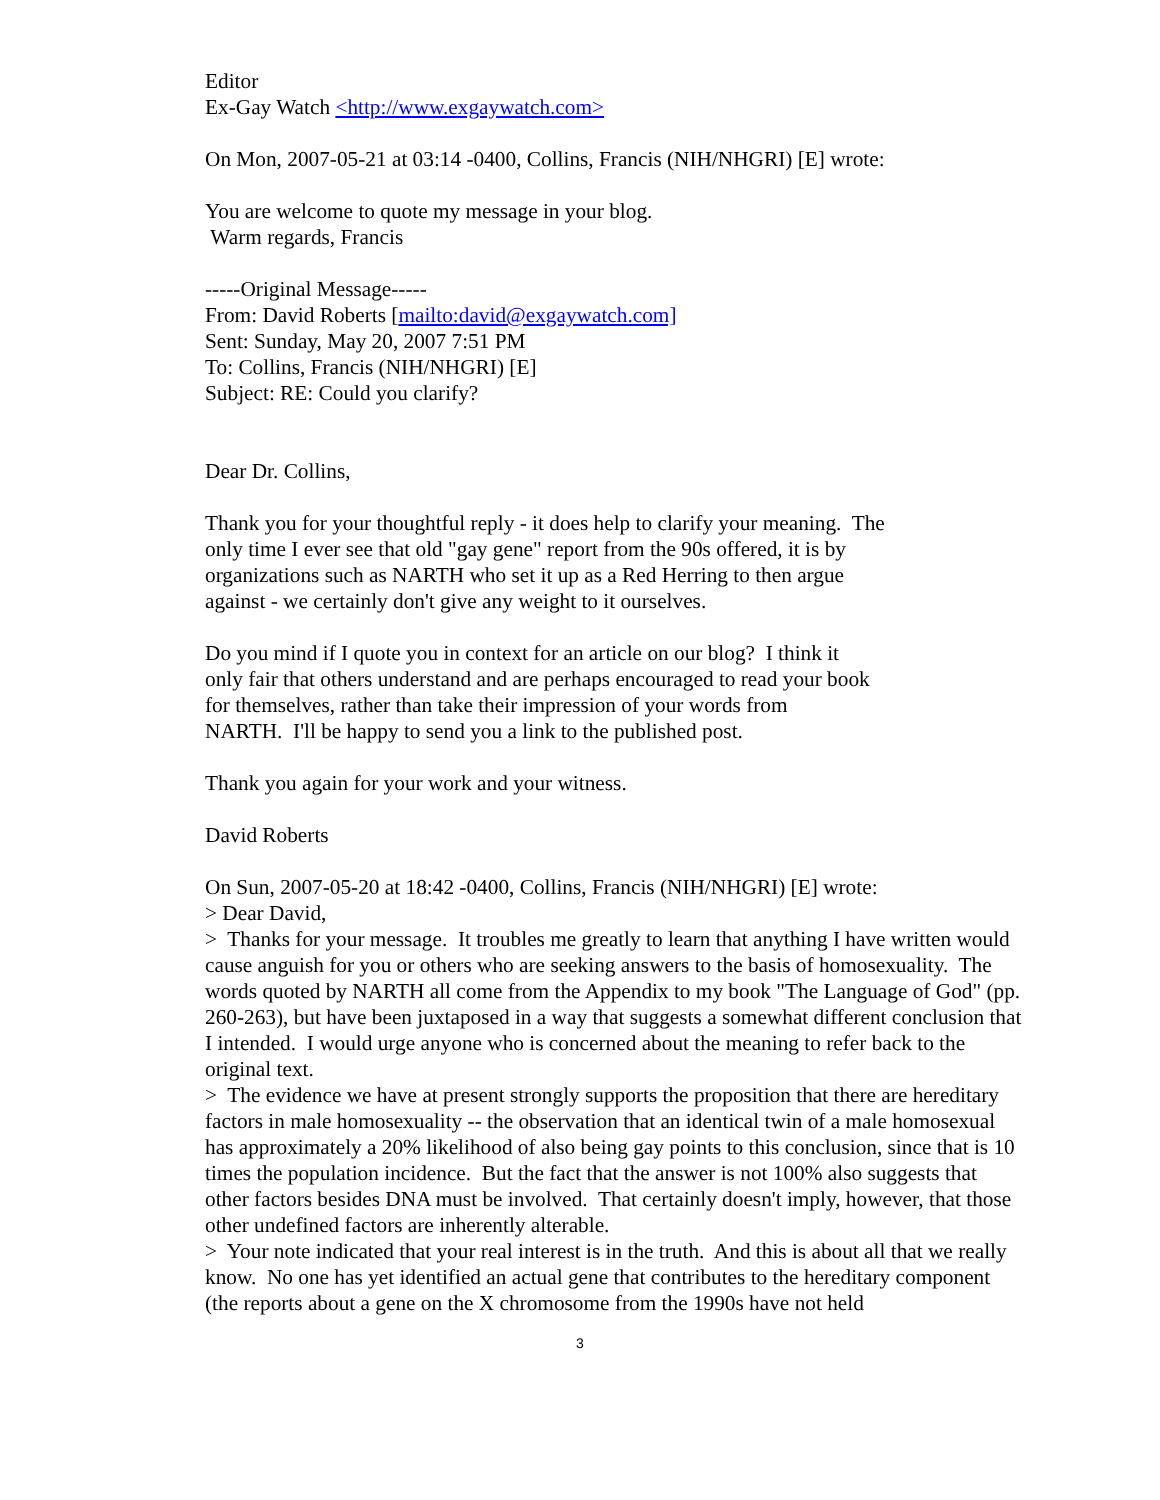Editor
Ex-Gay Watch <http://www.exgaywatch.com>
On Mon, 2007-05-21 at 03:14 -0400, Collins, Francis (NIH/NHGRI) [E] wrote:
You are welcome to quote my message in your blog.
Warm regards, Francis
-----Original Message-----
From: David Roberts [mailto:david@exgaywatch.com]
Sent: Sunday, May 20, 2007 7:51 PM
To: Collins, Francis (NIH/NHGRI) [E]
Subject: RE: Could you clarify?
Dear Dr. Collins,
Thank you for your thoughtful reply - it does help to clarify your meaning. The only time I ever see that old "gay gene" report from the 90s offered, it is by organizations such as NARTH who set it up as a Red Herring to then argue against - we certainly don't give any weight to it ourselves.
Do you mind if I quote you in context for an article on our blog? I think it only fair that others understand and are perhaps encouraged to read your book for themselves, rather than take their impression of your words from NARTH. I'll be happy to send you a link to the published post.
Thank you again for your work and your witness.
David Roberts
On Sun, 2007-05-20 at 18:42 -0400, Collins, Francis (NIH/NHGRI) [E] wrote:
> Dear David,
> Thanks for your message. It troubles me greatly to learn that anything I have written would cause anguish for you or others who are seeking answers to the basis of homosexuality. The words quoted by NARTH all come from the Appendix to my book "The Language of God" (pp. 260-263), but have been juxtaposed in a way that suggests a somewhat different conclusion that I intended. I would urge anyone who is concerned about the meaning to refer back to the original text.
> The evidence we have at present strongly supports the proposition that there are hereditary factors in male homosexuality -- the observation that an identical twin of a male homosexual has approximately a 20% likelihood of also being gay points to this conclusion, since that is 10 times the population incidence. But the fact that the answer is not 100% also suggests that other factors besides DNA must be involved. That certainly doesn't imply, however, that those other undefined factors are inherently alterable.
> Your note indicated that your real interest is in the truth. And this is about all that we really know. No one has yet identified an actual gene that contributes to the hereditary component (the reports about a gene on the X chromosome from the 1990s have not held
3